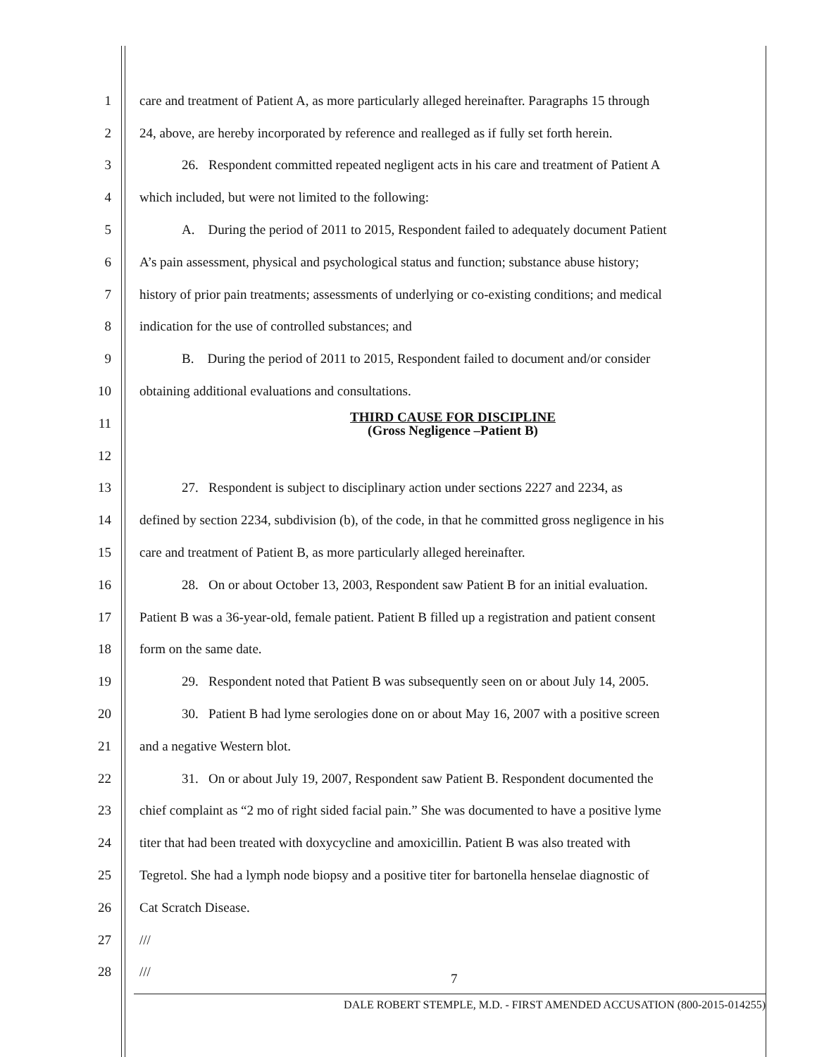1 care and treatment of Patient A, as more particularly alleged hereinafter. Paragraphs 15 through
2 24, above, are hereby incorporated by reference and realleged as if fully set forth herein.
3 26. Respondent committed repeated negligent acts in his care and treatment of Patient A
4 which included, but were not limited to the following:
5 A. During the period of 2011 to 2015, Respondent failed to adequately document Patient
6 A’s pain assessment, physical and psychological status and function; substance abuse history;
7 history of prior pain treatments; assessments of underlying or co-existing conditions; and medical
8 indication for the use of controlled substances; and
9 B. During the period of 2011 to 2015, Respondent failed to document and/or consider
10 obtaining additional evaluations and consultations.
11 THIRD CAUSE FOR DISCIPLINE
(Gross Negligence –Patient B)
12
13 27. Respondent is subject to disciplinary action under sections 2227 and 2234, as
14 defined by section 2234, subdivision (b), of the code, in that he committed gross negligence in his
15 care and treatment of Patient B, as more particularly alleged hereinafter.
16 28. On or about October 13, 2003, Respondent saw Patient B for an initial evaluation.
17 Patient B was a 36-year-old, female patient. Patient B filled up a registration and patient consent
18 form on the same date.
19 29. Respondent noted that Patient B was subsequently seen on or about July 14, 2005.
20 30. Patient B had lyme serologies done on or about May 16, 2007 with a positive screen
21 and a negative Western blot.
22 31. On or about July 19, 2007, Respondent saw Patient B. Respondent documented the
23 chief complaint as “2 mo of right sided facial pain.” She was documented to have a positive lyme
24 titer that had been treated with doxycycline and amoxicillin. Patient B was also treated with
25 Tegretol. She had a lymph node biopsy and a positive titer for bartonella henselae diagnostic of
26 Cat Scratch Disease.
27 ///
28 ///
7
DALE ROBERT STEMPLE, M.D. - FIRST AMENDED ACCUSATION (800-2015-014255)